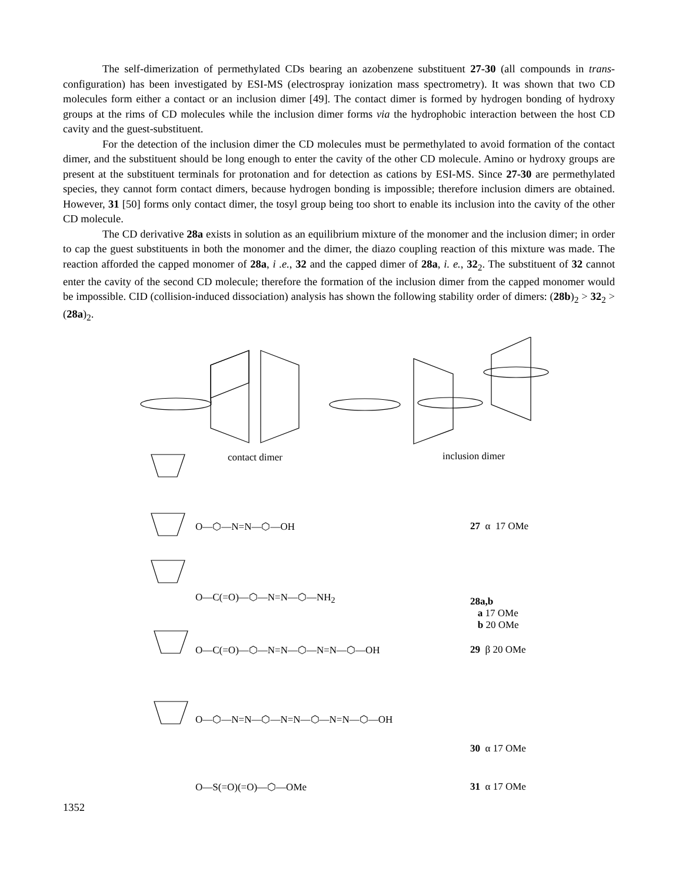The self-dimerization of permethylated CDs bearing an azobenzene substituent 27-30 (all compounds in trans-configuration) has been investigated by ESI-MS (electrospray ionization mass spectrometry). It was shown that two CD molecules form either a contact or an inclusion dimer [49]. The contact dimer is formed by hydrogen bonding of hydroxy groups at the rims of CD molecules while the inclusion dimer forms via the hydrophobic interaction between the host CD cavity and the guest-substituent.
For the detection of the inclusion dimer the CD molecules must be permethylated to avoid formation of the contact dimer, and the substituent should be long enough to enter the cavity of the other CD molecule. Amino or hydroxy groups are present at the substituent terminals for protonation and for detection as cations by ESI-MS. Since 27-30 are permethylated species, they cannot form contact dimers, because hydrogen bonding is impossible; therefore inclusion dimers are obtained. However, 31 [50] forms only contact dimer, the tosyl group being too short to enable its inclusion into the cavity of the other CD molecule.
The CD derivative 28a exists in solution as an equilibrium mixture of the monomer and the inclusion dimer; in order to cap the guest substituents in both the monomer and the dimer, the diazo coupling reaction of this mixture was made. The reaction afforded the capped monomer of 28a, i .e., 32 and the capped dimer of 28a, i. e., 32<sub>2</sub>. The substituent of 32 cannot enter the cavity of the second CD molecule; therefore the formation of the inclusion dimer from the capped monomer would be impossible. CID (collision-induced dissociation) analysis has shown the following stability order of dimers: (28b)<sub>2</sub> > 32<sub>2</sub> > (28a)<sub>2</sub>.
contact dimer inclusion dimer
O—⬡—N=N—⬡—OH 27 α 17 OMe
O—C(=O)—⬡—N=N—⬡—NH<sub>2</sub>
28a,b
a 17 OMe
b 20 OMe
O—C(=O)—⬡—N=N—⬡—N=N—⬡—OH 29 β 20 OMe
O—⬡—N=N—⬡—N=N—⬡—N=N—⬡—OH
30 α 17 OMe
O—S(=O)(=O)—⬡—OMe 31 α 17 OMe
1352